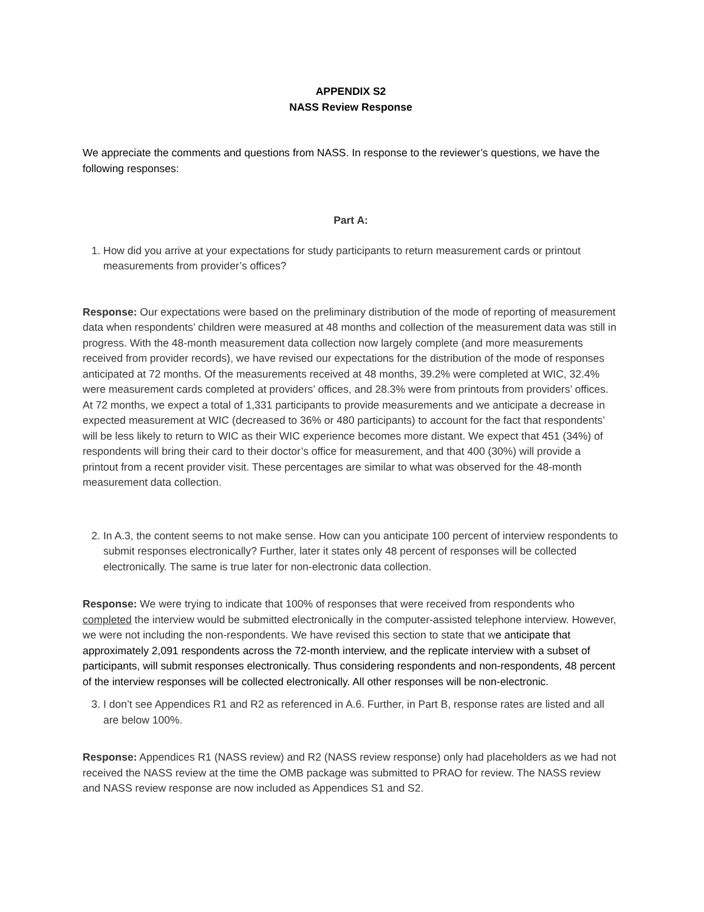APPENDIX S2
NASS Review Response
We appreciate the comments and questions from NASS. In response to the reviewer’s questions, we have the following responses:
Part A:
1. How did you arrive at your expectations for study participants to return measurement cards or printout measurements from provider’s offices?
Response: Our expectations were based on the preliminary distribution of the mode of reporting of measurement data when respondents’ children were measured at 48 months and collection of the measurement data was still in progress. With the 48-month measurement data collection now largely complete (and more measurements received from provider records), we have revised our expectations for the distribution of the mode of responses anticipated at 72 months. Of the measurements received at 48 months, 39.2% were completed at WIC, 32.4% were measurement cards completed at providers’ offices, and 28.3% were from printouts from providers’ offices. At 72 months, we expect a total of 1,331 participants to provide measurements and we anticipate a decrease in expected measurement at WIC (decreased to 36% or 480 participants) to account for the fact that respondents’ will be less likely to return to WIC as their WIC experience becomes more distant. We expect that 451 (34%) of respondents will bring their card to their doctor’s office for measurement, and that 400 (30%) will provide a printout from a recent provider visit. These percentages are similar to what was observed for the 48-month measurement data collection.
2. In A.3, the content seems to not make sense. How can you anticipate 100 percent of interview respondents to submit responses electronically? Further, later it states only 48 percent of responses will be collected electronically. The same is true later for non-electronic data collection.
Response: We were trying to indicate that 100% of responses that were received from respondents who completed the interview would be submitted electronically in the computer-assisted telephone interview. However, we were not including the non-respondents. We have revised this section to state that we anticipate that approximately 2,091 respondents across the 72-month interview, and the replicate interview with a subset of participants, will submit responses electronically. Thus considering respondents and non-respondents, 48 percent of the interview responses will be collected electronically. All other responses will be non-electronic.
3. I don’t see Appendices R1 and R2 as referenced in A.6. Further, in Part B, response rates are listed and all are below 100%.
Response: Appendices R1 (NASS review) and R2 (NASS review response) only had placeholders as we had not received the NASS review at the time the OMB package was submitted to PRAO for review. The NASS review and NASS review response are now included as Appendices S1 and S2.